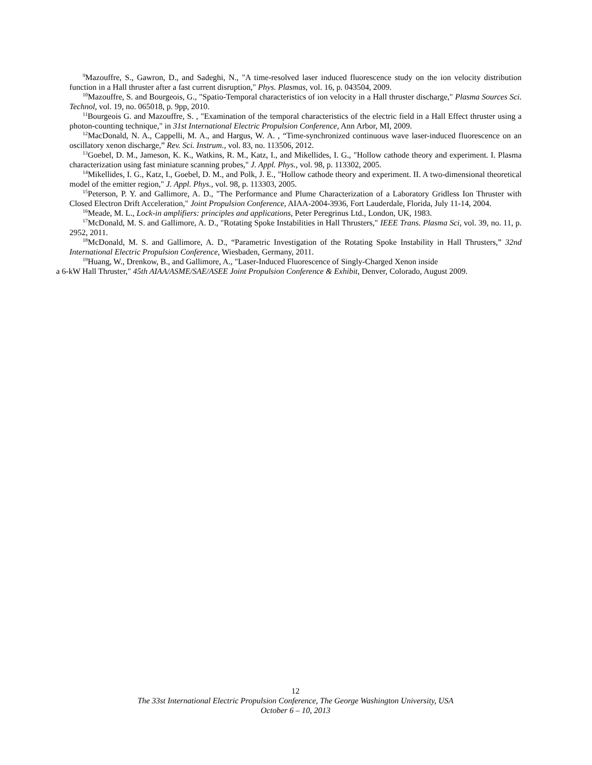<sup>9</sup> Mazouffre, S., Gawron, D., and Sadeghi, N., "A time-resolved laser induced fluorescence study on the ion velocity distribution function in a Hall thruster after a fast current disruption," Phys. Plasmas, vol. 16, p. 043504, 2009.
<sup>10</sup> Mazouffre, S. and Bourgeois, G., "Spatio-Temporal characteristics of ion velocity in a Hall thruster discharge," Plasma Sources Sci. Technol, vol. 19, no. 065018, p. 9pp, 2010.
<sup>11</sup> Bourgeois G. and Mazouffre, S. , "Examination of the temporal characteristics of the electric field in a Hall Effect thruster using a photon-counting technique," in 31st International Electric Propulsion Conference, Ann Arbor, MI, 2009.
<sup>12</sup> MacDonald, N. A., Cappelli, M. A., and Hargus, W. A. , “Time-synchronized continuous wave laser-induced fluorescence on an oscillatory xenon discharge,” Rev. Sci. Instrum., vol. 83, no. 113506, 2012.
<sup>13</sup> Goebel, D. M., Jameson, K. K., Watkins, R. M., Katz, I., and Mikellides, I. G., "Hollow cathode theory and experiment. I. Plasma characterization using fast miniature scanning probes," J. Appl. Phys., vol. 98, p. 113302, 2005.
<sup>14</sup> Mikellides, I. G., Katz, I., Goebel, D. M., and Polk, J. E., "Hollow cathode theory and experiment. II. A two-dimensional theoretical model of the emitter region," J. Appl. Phys., vol. 98, p. 113303, 2005.
<sup>15</sup> Peterson, P. Y. and Gallimore, A. D., "The Performance and Plume Characterization of a Laboratory Gridless Ion Thruster with Closed Electron Drift Acceleration," Joint Propulsion Conference, AIAA-2004-3936, Fort Lauderdale, Florida, July 11-14, 2004.
<sup>16</sup> Meade, M. L., Lock-in amplifiers: principles and applications, Peter Peregrinus Ltd., London, UK, 1983.
<sup>17</sup> McDonald, M. S. and Gallimore, A. D., "Rotating Spoke Instabilities in Hall Thrusters," IEEE Trans. Plasma Sci, vol. 39, no. 11, p. 2952, 2011.
<sup>18</sup> McDonald, M. S. and Gallimore, A. D., “Parametric Investigation of the Rotating Spoke Instability in Hall Thrusters,” 32nd International Electric Propulsion Conference, Wiesbaden, Germany, 2011.
<sup>19</sup> Huang, W., Drenkow, B., and Gallimore, A., "Laser-Induced Fluorescence of Singly-Charged Xenon inside
a 6-kW Hall Thruster," 45th AIAA/ASME/SAE/ASEE Joint Propulsion Conference & Exhibit, Denver, Colorado, August 2009.
12
The 33st International Electric Propulsion Conference, The George Washington University, USA
October 6 – 10, 2013